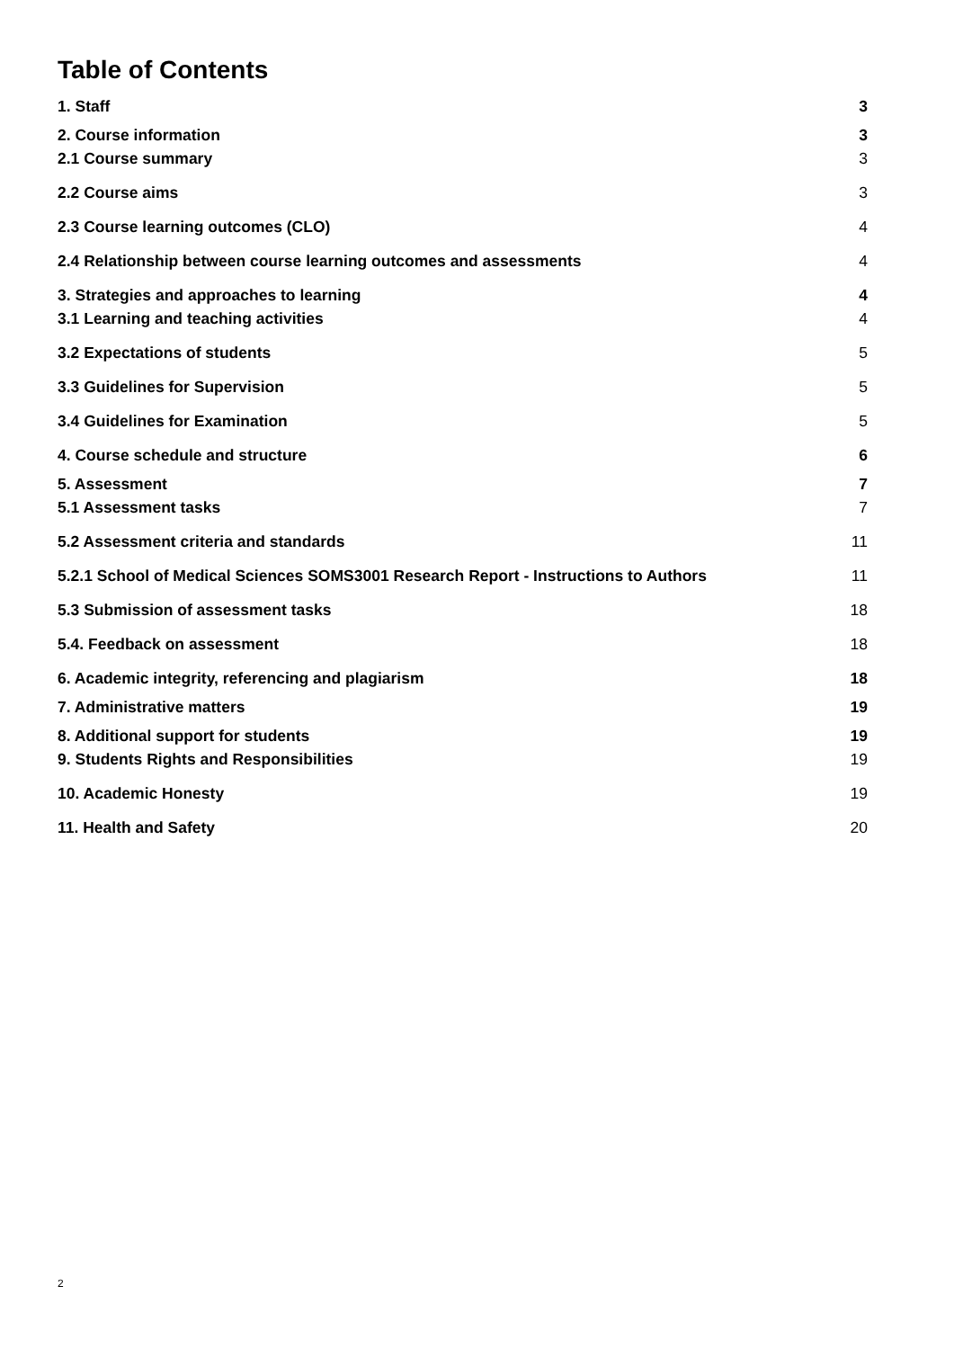Table of Contents
1. Staff 3
2. Course information 3
2.1 Course summary 3
2.2 Course aims 3
2.3 Course learning outcomes (CLO) 4
2.4 Relationship between course learning outcomes and assessments 4
3. Strategies and approaches to learning 4
3.1 Learning and teaching activities 4
3.2 Expectations of students 5
3.3 Guidelines for Supervision 5
3.4 Guidelines for Examination 5
4. Course schedule and structure 6
5. Assessment 7
5.1 Assessment tasks 7
5.2 Assessment criteria and standards 11
5.2.1 School of Medical Sciences SOMS3001 Research Report - Instructions to Authors 11
5.3 Submission of assessment tasks 18
5.4. Feedback on assessment 18
6. Academic integrity, referencing and plagiarism 18
7. Administrative matters 19
8. Additional support for students 19
9. Students Rights and Responsibilities 19
10. Academic Honesty 19
11. Health and Safety 20
2